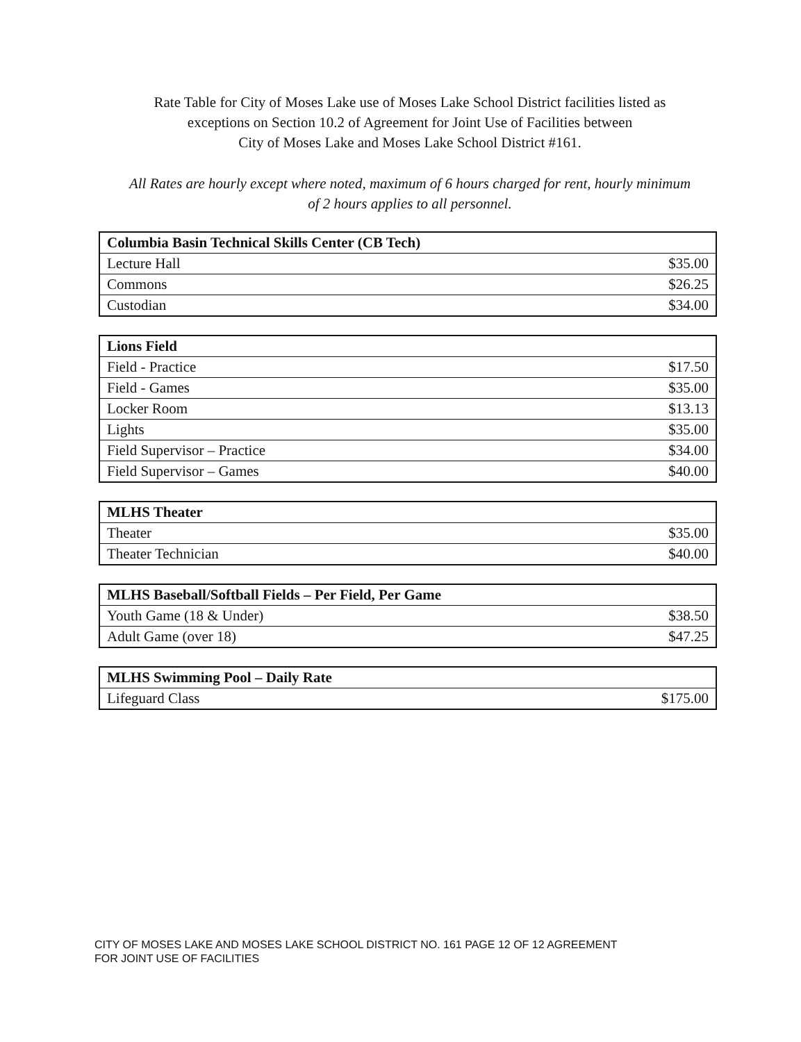Rate Table for City of Moses Lake use of Moses Lake School District facilities listed as
exceptions on Section 10.2 of Agreement for Joint Use of Facilities between
City of Moses Lake and Moses Lake School District #161.
All Rates are hourly except where noted, maximum of 6 hours charged for rent, hourly minimum
of 2 hours applies to all personnel.
| Columbia Basin Technical Skills Center (CB Tech) | |
| --- | --- |
| Lecture Hall | $35.00 |
| Commons | $26.25 |
| Custodian | $34.00 |
| Lions Field | |
| --- | --- |
| Field - Practice | $17.50 |
| Field - Games | $35.00 |
| Locker Room | $13.13 |
| Lights | $35.00 |
| Field Supervisor – Practice | $34.00 |
| Field Supervisor – Games | $40.00 |
| MLHS Theater | |
| --- | --- |
| Theater | $35.00 |
| Theater Technician | $40.00 |
| MLHS Baseball/Softball Fields – Per Field, Per Game | |
| --- | --- |
| Youth Game (18 & Under) | $38.50 |
| Adult Game (over 18) | $47.25 |
| MLHS Swimming Pool – Daily Rate | |
| --- | --- |
| Lifeguard Class | $175.00 |
CITY OF MOSES LAKE AND MOSES LAKE SCHOOL DISTRICT NO. 161 PAGE 12 OF 12 AGREEMENT
FOR JOINT USE OF FACILITIES